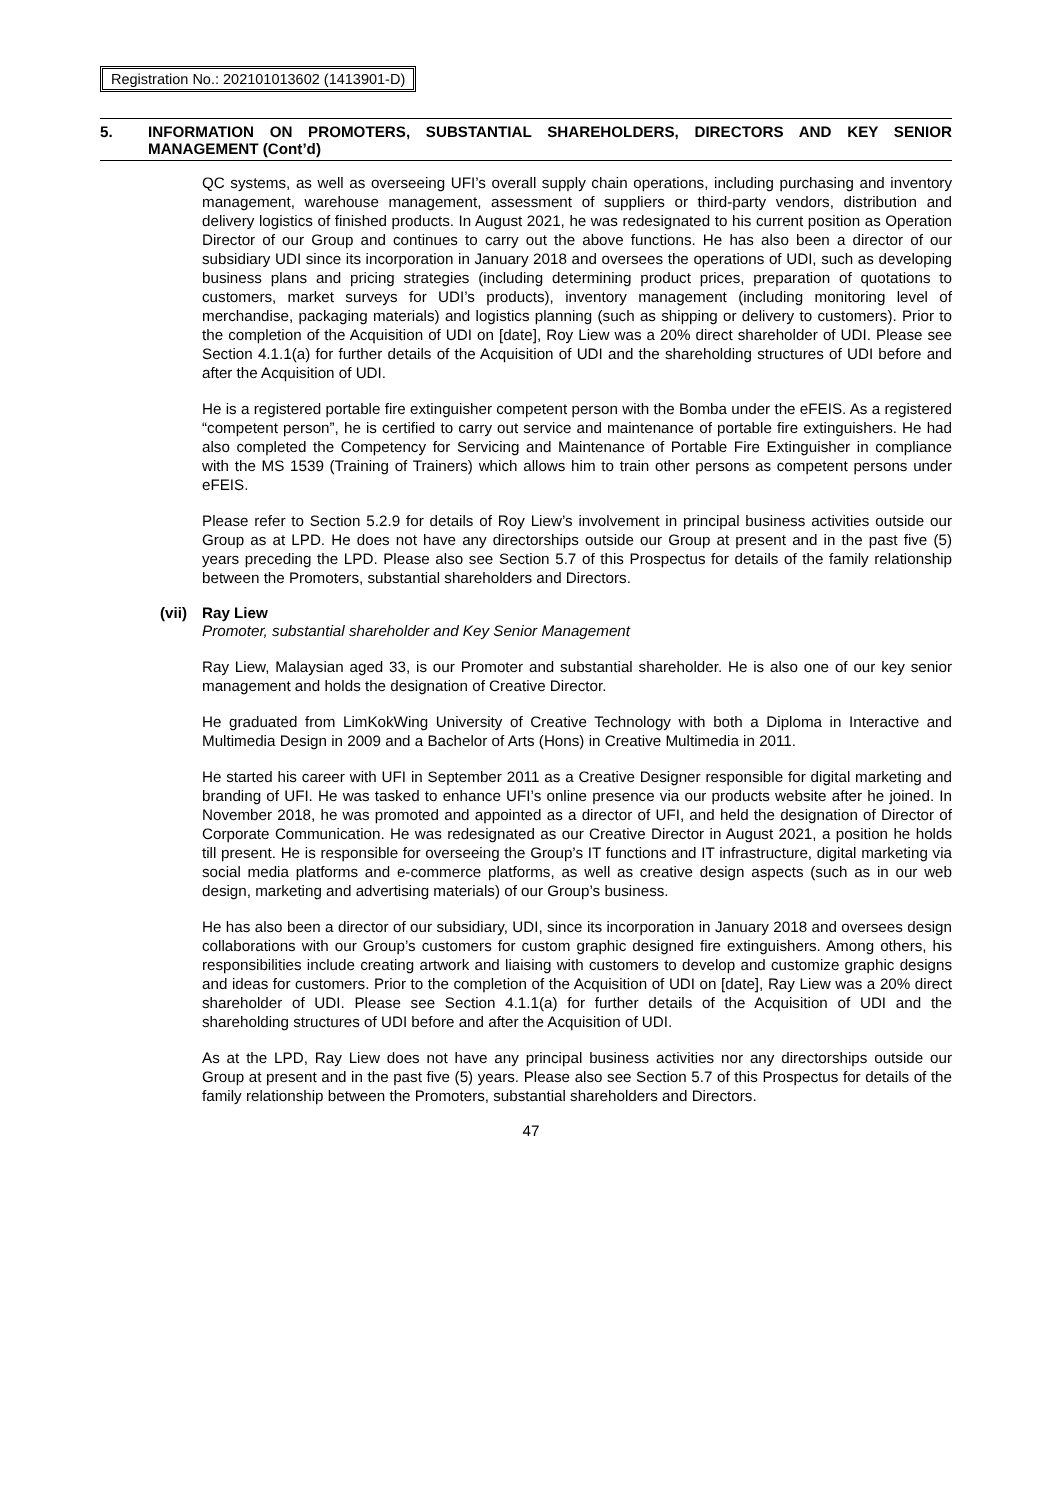Registration No.: 202101013602 (1413901-D)
5. INFORMATION ON PROMOTERS, SUBSTANTIAL SHAREHOLDERS, DIRECTORS AND KEY SENIOR MANAGEMENT (Cont’d)
QC systems, as well as overseeing UFI’s overall supply chain operations, including purchasing and inventory management, warehouse management, assessment of suppliers or third-party vendors, distribution and delivery logistics of finished products. In August 2021, he was redesignated to his current position as Operation Director of our Group and continues to carry out the above functions. He has also been a director of our subsidiary UDI since its incorporation in January 2018 and oversees the operations of UDI, such as developing business plans and pricing strategies (including determining product prices, preparation of quotations to customers, market surveys for UDI’s products), inventory management (including monitoring level of merchandise, packaging materials) and logistics planning (such as shipping or delivery to customers). Prior to the completion of the Acquisition of UDI on [date], Roy Liew was a 20% direct shareholder of UDI. Please see Section 4.1.1(a) for further details of the Acquisition of UDI and the shareholding structures of UDI before and after the Acquisition of UDI.
He is a registered portable fire extinguisher competent person with the Bomba under the eFEIS. As a registered “competent person”, he is certified to carry out service and maintenance of portable fire extinguishers. He had also completed the Competency for Servicing and Maintenance of Portable Fire Extinguisher in compliance with the MS 1539 (Training of Trainers) which allows him to train other persons as competent persons under eFEIS.
Please refer to Section 5.2.9 for details of Roy Liew’s involvement in principal business activities outside our Group as at LPD. He does not have any directorships outside our Group at present and in the past five (5) years preceding the LPD. Please also see Section 5.7 of this Prospectus for details of the family relationship between the Promoters, substantial shareholders and Directors.
(vii) Ray Liew
Promoter, substantial shareholder and Key Senior Management
Ray Liew, Malaysian aged 33, is our Promoter and substantial shareholder. He is also one of our key senior management and holds the designation of Creative Director.
He graduated from LimKokWing University of Creative Technology with both a Diploma in Interactive and Multimedia Design in 2009 and a Bachelor of Arts (Hons) in Creative Multimedia in 2011.
He started his career with UFI in September 2011 as a Creative Designer responsible for digital marketing and branding of UFI. He was tasked to enhance UFI’s online presence via our products website after he joined. In November 2018, he was promoted and appointed as a director of UFI, and held the designation of Director of Corporate Communication. He was redesignated as our Creative Director in August 2021, a position he holds till present. He is responsible for overseeing the Group’s IT functions and IT infrastructure, digital marketing via social media platforms and e-commerce platforms, as well as creative design aspects (such as in our web design, marketing and advertising materials) of our Group’s business.
He has also been a director of our subsidiary, UDI, since its incorporation in January 2018 and oversees design collaborations with our Group’s customers for custom graphic designed fire extinguishers. Among others, his responsibilities include creating artwork and liaising with customers to develop and customize graphic designs and ideas for customers. Prior to the completion of the Acquisition of UDI on [date], Ray Liew was a 20% direct shareholder of UDI. Please see Section 4.1.1(a) for further details of the Acquisition of UDI and the shareholding structures of UDI before and after the Acquisition of UDI.
As at the LPD, Ray Liew does not have any principal business activities nor any directorships outside our Group at present and in the past five (5) years. Please also see Section 5.7 of this Prospectus for details of the family relationship between the Promoters, substantial shareholders and Directors.
47